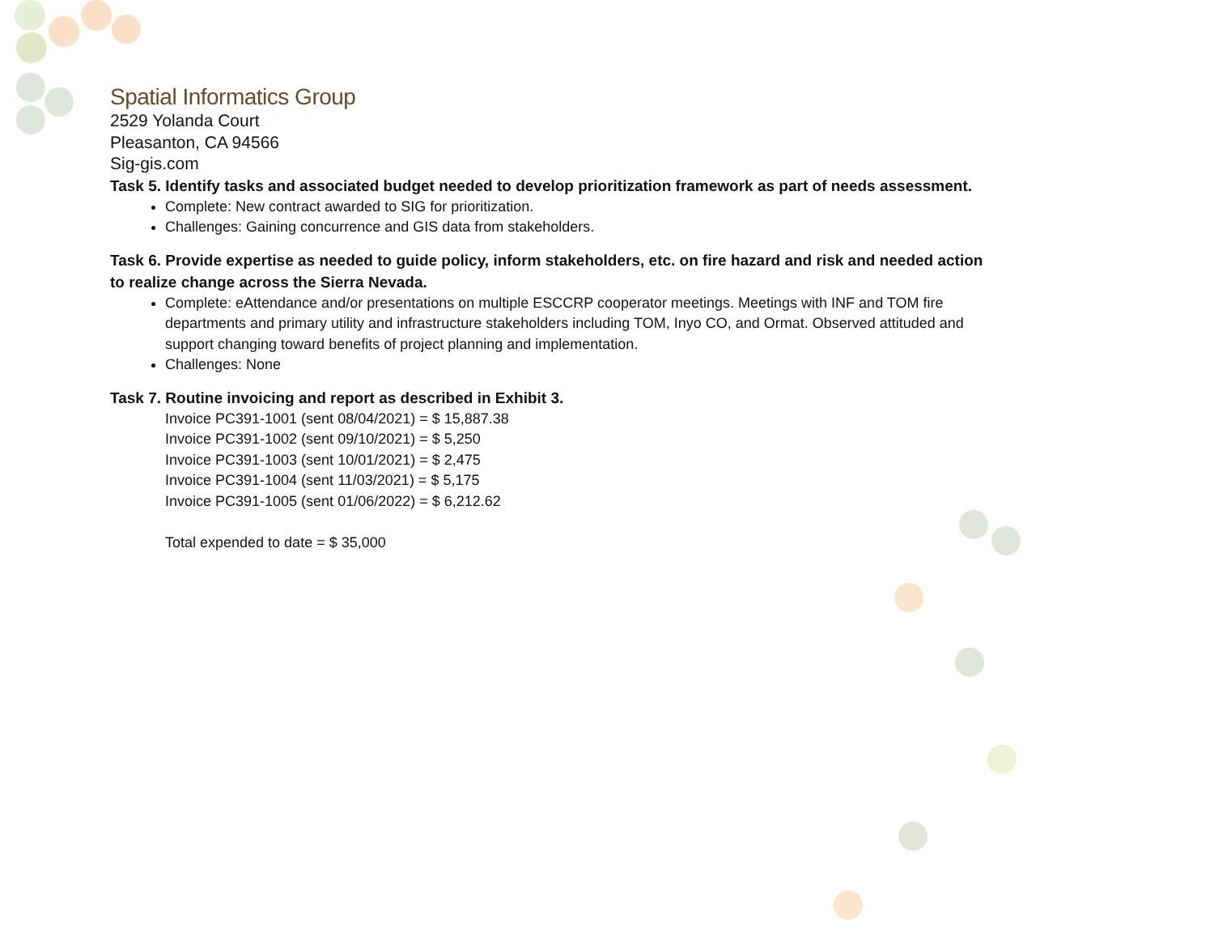Spatial Informatics Group
2529 Yolanda Court
Pleasanton, CA 94566
Sig-gis.com
Task 5. Identify tasks and associated budget needed to develop prioritization framework as part of needs assessment.
Complete: New contract awarded to SIG for prioritization.
Challenges: Gaining concurrence and GIS data from stakeholders.
Task 6. Provide expertise as needed to guide policy, inform stakeholders, etc. on fire hazard and risk and needed action to realize change across the Sierra Nevada.
Complete: eAttendance and/or presentations on multiple ESCCRP cooperator meetings. Meetings with INF and TOM fire departments and primary utility and infrastructure stakeholders including TOM, Inyo CO, and Ormat. Observed attituded and support changing toward benefits of project planning and implementation.
Challenges: None
Task 7. Routine invoicing and report as described in Exhibit 3.
Invoice PC391-1001 (sent 08/04/2021) = $ 15,887.38
Invoice PC391-1002 (sent 09/10/2021) = $ 5,250
Invoice PC391-1003 (sent 10/01/2021) = $ 2,475
Invoice PC391-1004 (sent 11/03/2021) = $ 5,175
Invoice PC391-1005 (sent 01/06/2022) = $ 6,212.62
Total expended to date = $ 35,000